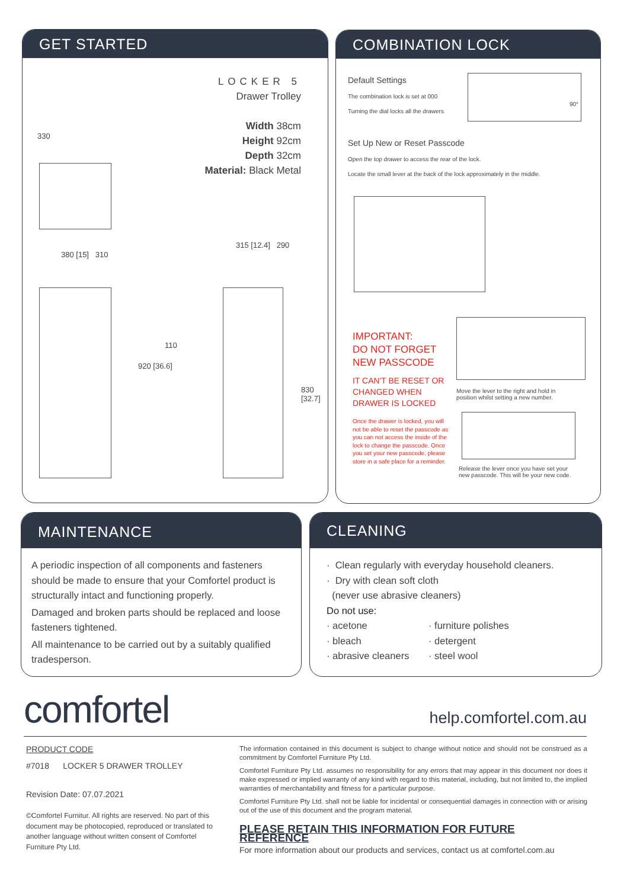GET STARTED
LOCKER 5
Drawer Trolley
Width 38cm
Height 92cm
Depth 32cm
Material: Black Metal
330
380 [15] 310
920 [36.6]
110
315 [12.4] 290
830 [32.7]
COMBINATION LOCK
Default Settings
The combination lock is set at 000
Turning the dial locks all the drawers
Set Up New or Reset Passcode
Open the top drawer to access the rear of the lock.
Locate the small lever at the back of the lock approximately in the middle.
90°
IMPORTANT:
DO NOT FORGET
NEW PASSCODE
IT CAN'T BE RESET OR CHANGED WHEN DRAWER IS LOCKED
Once the drawer is locked, you will not be able to reset the passcode as you can not access the inside of the lock to change the passcode. Once you set your new passcode, please store in a safe place for a reminder.
Move the lever to the right and hold in position whilst setting a new number.
Release the lever once you have set your new passcode. This will be your new code.
MAINTENANCE
A periodic inspection of all components and fasteners should be made to ensure that your Comfortel product is structurally intact and functioning properly.
Damaged and broken parts should be replaced and loose fasteners tightened.
All maintenance to be carried out by a suitably qualified tradesperson.
CLEANING
· Clean regularly with everyday household cleaners.
· Dry with clean soft cloth
(never use abrasive cleaners)
Do not use:
· acetone
· bleach
· abrasive cleaners
· furniture polishes
· detergent
· steel wool
comfortel help.comfortel.com.au
PRODUCT CODE
#7018 LOCKER 5 DRAWER TROLLEY
Revision Date: 07.07.2021
©Comfortel Furnitur. All rights are reserved. No part of this document may be photocopied, reproduced or translated to another language without written consent of Comfortel Furniture Pty Ltd.
The information contained in this document is subject to change without notice and should not be construed as a commitment by Comfortel Furniture Pty Ltd.
Comfortel Furniture Pty Ltd. assumes no responsibility for any errors that may appear in this document nor does it make expressed or implied warranty of any kind with regard to this material, including, but not limited to, the implied warranties of merchantability and fitness for a particular purpose.
Comfortel Furniture Pty Ltd. shall not be liable for incidental or consequential damages in connection with or arising out of the use of this document and the program material.
PLEASE RETAIN THIS INFORMATION FOR FUTURE REFERENCE
For more information about our products and services, contact us at comfortel.com.au